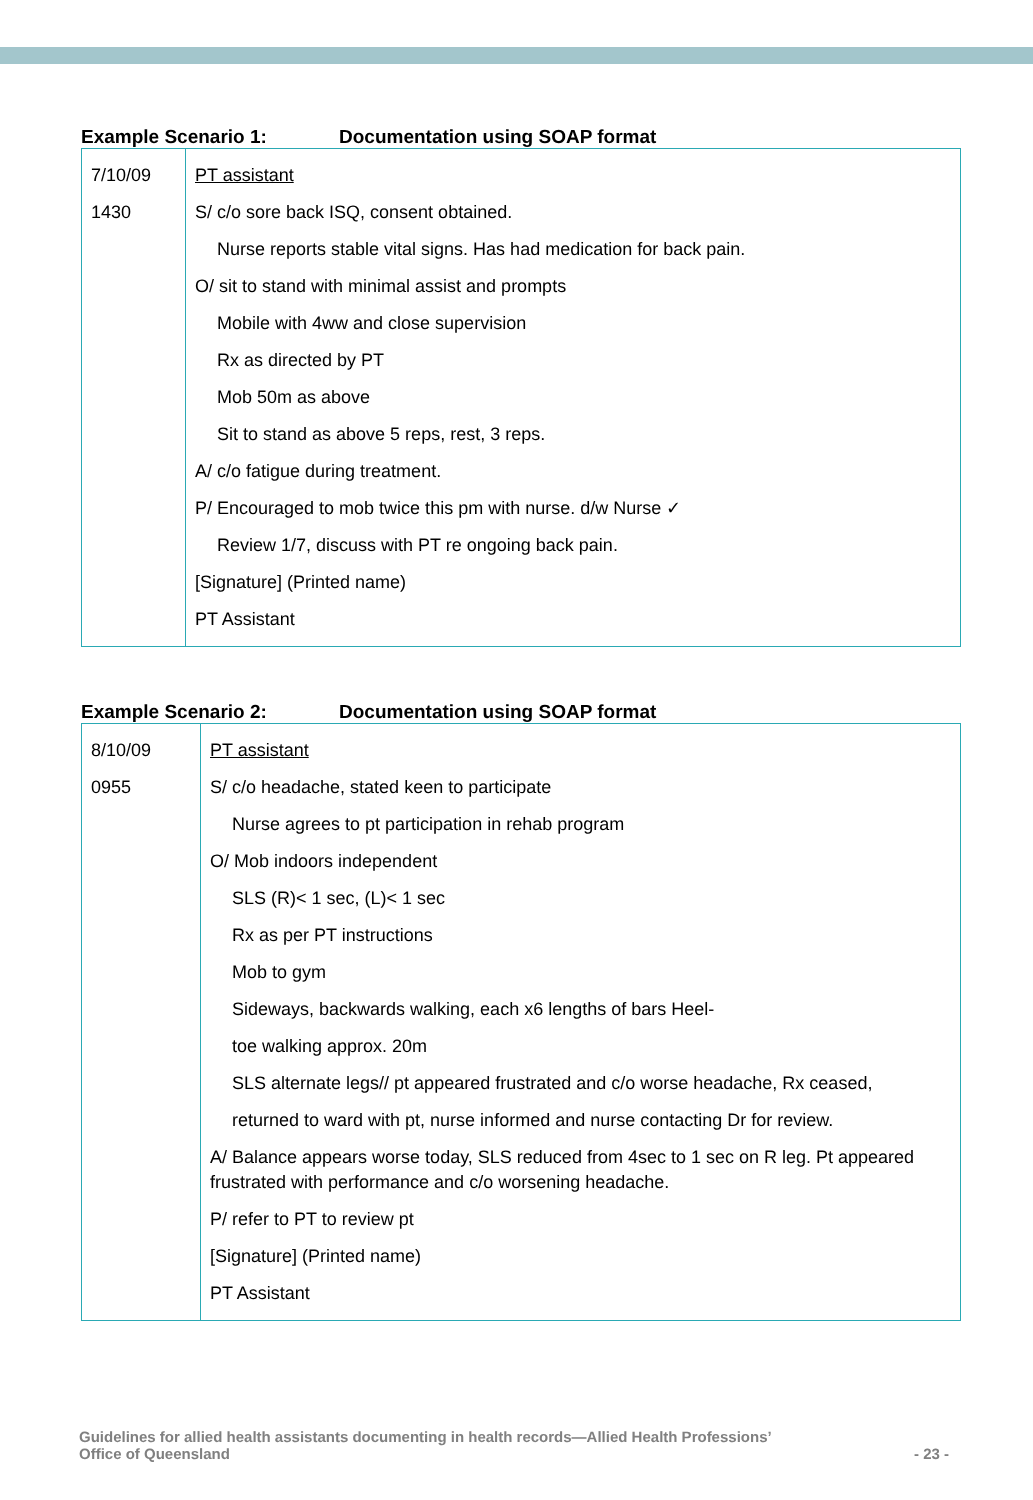Example Scenario 1: Documentation using SOAP format
| 7/10/09 1430 | PT assistant S/ c/o sore back ISQ, consent obtained. Nurse reports stable vital signs. Has had medication for back pain. O/ sit to stand with minimal assist and prompts Mobile with 4ww and close supervision Rx as directed by PT Mob 50m as above Sit to stand as above 5 reps, rest, 3 reps. A/ c/o fatigue during treatment. P/ Encouraged to mob twice this pm with nurse. d/w Nurse ✓ Review 1/7, discuss with PT re ongoing back pain. [Signature] (Printed name) PT Assistant |
Example Scenario 2: Documentation using SOAP format
| 8/10/09 0955 | PT assistant S/ c/o headache, stated keen to participate Nurse agrees to pt participation in rehab program O/ Mob indoors independent SLS (R)< 1 sec, (L)< 1 sec Rx as per PT instructions Mob to gym Sideways, backwards walking, each x6 lengths of bars Heel- toe walking approx. 20m SLS alternate legs// pt appeared frustrated and c/o worse headache, Rx ceased, returned to ward with pt, nurse informed and nurse contacting Dr for review. A/ Balance appears worse today, SLS reduced from 4sec to 1 sec on R leg. Pt appeared frustrated with performance and c/o worsening headache. P/ refer to PT to review pt [Signature] (Printed name) PT Assistant |
Guidelines for allied health assistants documenting in health records—Allied Health Professions’
Office of Queensland
- 23 -